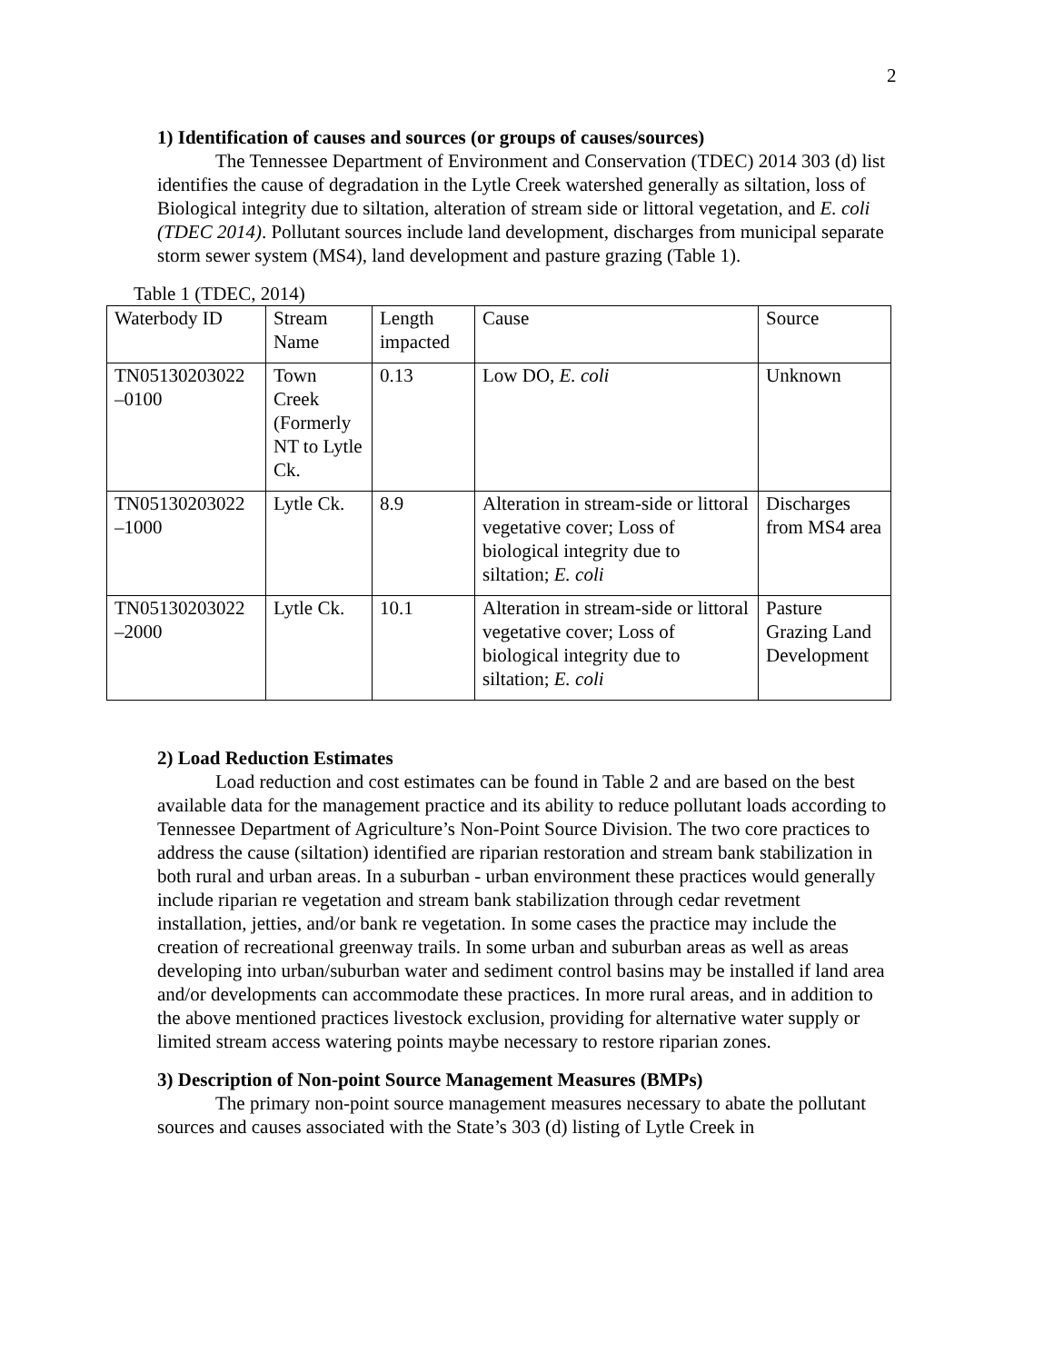2
1) Identification of causes and sources (or groups of causes/sources)
The Tennessee Department of Environment and Conservation (TDEC) 2014 303 (d) list identifies the cause of degradation in the Lytle Creek watershed generally as siltation, loss of Biological integrity due to siltation, alteration of stream side or littoral vegetation, and E. coli (TDEC 2014). Pollutant sources include land development, discharges from municipal separate storm sewer system (MS4), land development and pasture grazing (Table 1).
Table 1 (TDEC, 2014)
| Waterbody ID | Stream Name | Length impacted | Cause | Source |
| TN05130203022 –0100 | Town Creek (Formerly NT to Lytle Ck. | 0.13 | Low DO, E. coli | Unknown |
| TN05130203022 –1000 | Lytle Ck. | 8.9 | Alteration in stream-side or littoral vegetative cover; Loss of biological integrity due to siltation; E. coli | Discharges from MS4 area |
| TN05130203022 –2000 | Lytle Ck. | 10.1 | Alteration in stream-side or littoral vegetative cover; Loss of biological integrity due to siltation; E. coli | Pasture Grazing Land Development |
2) Load Reduction Estimates
Load reduction and cost estimates can be found in Table 2 and are based on the best available data for the management practice and its ability to reduce pollutant loads according to Tennessee Department of Agriculture’s Non-Point Source Division. The two core practices to address the cause (siltation) identified are riparian restoration and stream bank stabilization in both rural and urban areas. In a suburban - urban environment these practices would generally include riparian re vegetation and stream bank stabilization through cedar revetment installation, jetties, and/or bank re vegetation. In some cases the practice may include the creation of recreational greenway trails. In some urban and suburban areas as well as areas developing into urban/suburban water and sediment control basins may be installed if land area and/or developments can accommodate these practices. In more rural areas, and in addition to the above mentioned practices livestock exclusion, providing for alternative water supply or limited stream access watering points maybe necessary to restore riparian zones.
3) Description of Non-point Source Management Measures (BMPs)
The primary non-point source management measures necessary to abate the pollutant sources and causes associated with the State’s 303 (d) listing of Lytle Creek in